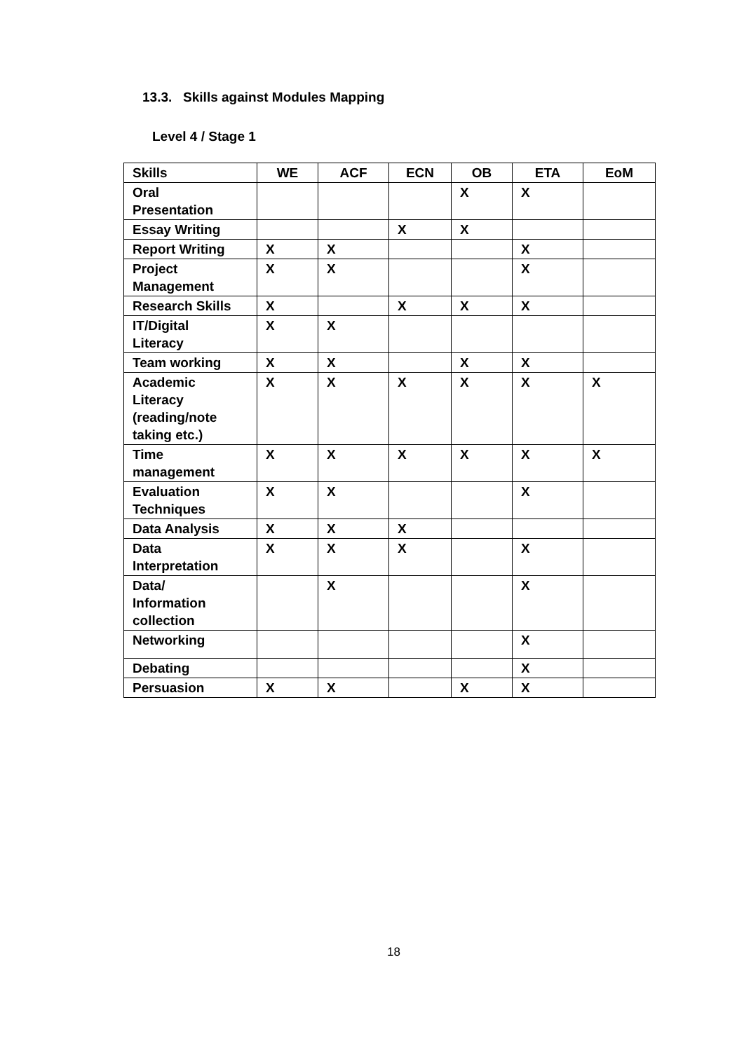13.3. Skills against Modules Mapping
Level 4 / Stage 1
| Skills | WE | ACF | ECN | OB | ETA | EoM |
| --- | --- | --- | --- | --- | --- | --- |
| Oral Presentation | | | | X | X | |
| Essay Writing | | | X | X | | |
| Report Writing | X | X | | | X | |
| Project Management | X | X | | | X | |
| Research Skills | X | | X | X | X | |
| IT/Digital Literacy | X | X | | | | |
| Team working | X | X | | X | X | |
| Academic Literacy (reading/note taking etc.) | X | X | X | X | X | X |
| Time management | X | X | X | X | X | X |
| Evaluation Techniques | X | X | | | X | |
| Data Analysis | X | X | X | | | |
| Data Interpretation | X | X | X | | X | |
| Data/ Information collection | | X | | | X | |
| Networking | | | | | X | |
| Debating | | | | | X | |
| Persuasion | X | X | | X | X | |
18